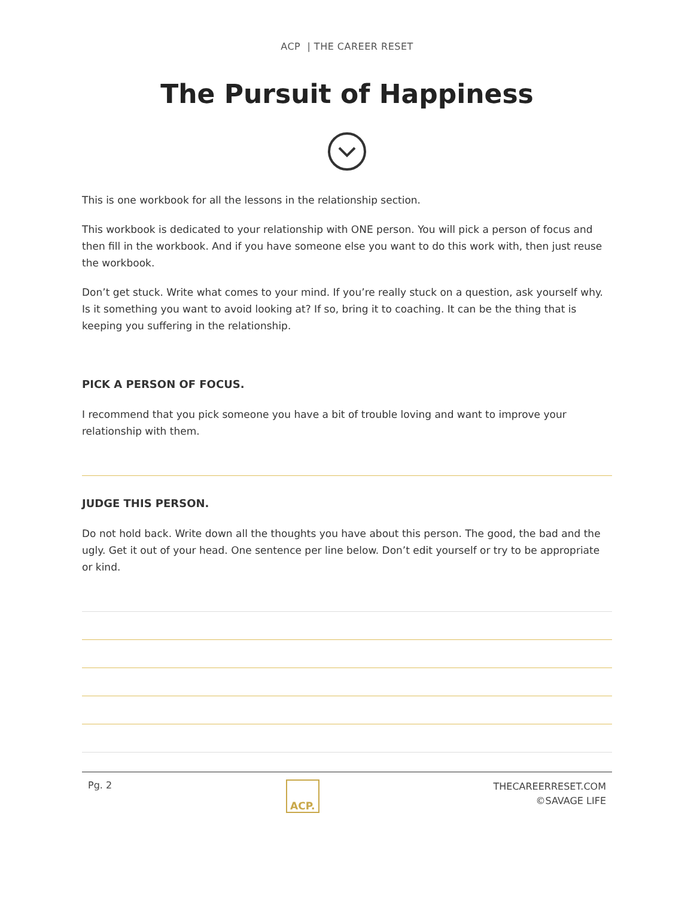ACP | THE CAREER RESET
The Pursuit of Happiness
This is one workbook for all the lessons in the relationship section.
This workbook is dedicated to your relationship with ONE person. You will pick a person of focus and then fill in the workbook. And if you have someone else you want to do this work with, then just reuse the workbook.
Don’t get stuck. Write what comes to your mind. If you’re really stuck on a question, ask yourself why. Is it something you want to avoid looking at? If so, bring it to coaching. It can be the thing that is keeping you suffering in the relationship.
PICK A PERSON OF FOCUS.
I recommend that you pick someone you have a bit of trouble loving and want to improve your relationship with them.
JUDGE THIS PERSON.
Do not hold back. Write down all the thoughts you have about this person. The good, the bad and the ugly. Get it out of your head. One sentence per line below. Don’t edit yourself or try to be appropriate or kind.
Pg. 2
ACP.
THECAREERRESET.COM
©SAVAGE LIFE